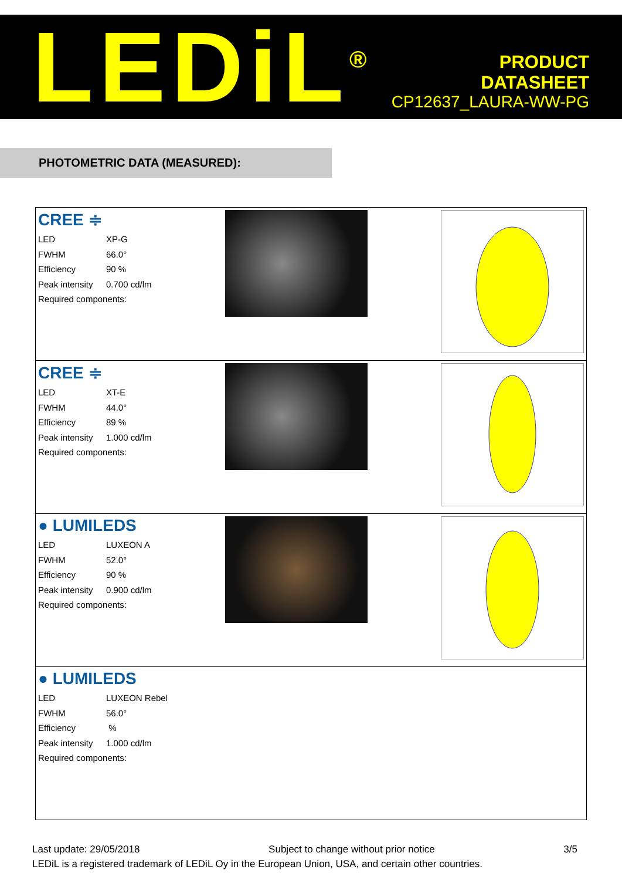LEDiL<sup>®</sup>
PRODUCT
DATASHEET
CP12637_LAURA-WW-PG
PHOTOMETRIC DATA (MEASURED):
| CREE ≑ LED XP-G FWHM 66.0° Efficiency 90 % Peak intensity 0.700 cd/lm Required components: |
| CREE ≑ LED XT-E FWHM 44.0° Efficiency 89 % Peak intensity 1.000 cd/lm Required components: |
| ● LUMILEDS LED LUXEON A FWHM 52.0° Efficiency 90 % Peak intensity 0.900 cd/lm Required components: |
| ● LUMILEDS LED LUXEON Rebel FWHM 56.0° Efficiency % Peak intensity 1.000 cd/lm Required components: |
Last update: 29/05/2018 Subject to change without prior notice 3/5
LEDiL is a registered trademark of LEDiL Oy in the European Union, USA, and certain other countries.